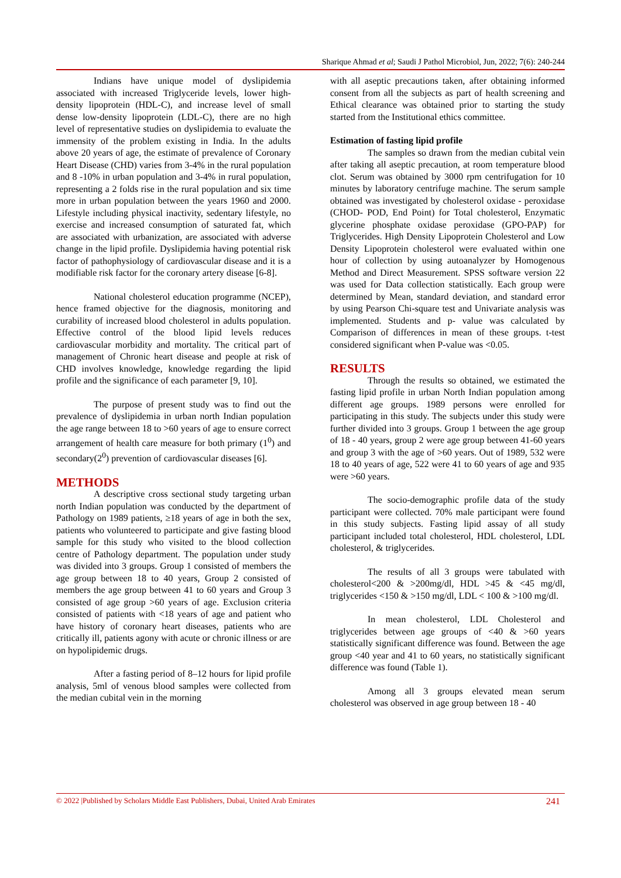Sharique Ahmad et al; Saudi J Pathol Microbiol, Jun, 2022; 7(6): 240-244
Indians have unique model of dyslipidemia associated with increased Triglyceride levels, lower high-density lipoprotein (HDL-C), and increase level of small dense low-density lipoprotein (LDL-C), there are no high level of representative studies on dyslipidemia to evaluate the immensity of the problem existing in India. In the adults above 20 years of age, the estimate of prevalence of Coronary Heart Disease (CHD) varies from 3-4% in the rural population and 8 -10% in urban population and 3-4% in rural population, representing a 2 folds rise in the rural population and six time more in urban population between the years 1960 and 2000. Lifestyle including physical inactivity, sedentary lifestyle, no exercise and increased consumption of saturated fat, which are associated with urbanization, are associated with adverse change in the lipid profile. Dyslipidemia having potential risk factor of pathophysiology of cardiovascular disease and it is a modifiable risk factor for the coronary artery disease [6-8].
National cholesterol education programme (NCEP), hence framed objective for the diagnosis, monitoring and curability of increased blood cholesterol in adults population. Effective control of the blood lipid levels reduces cardiovascular morbidity and mortality. The critical part of management of Chronic heart disease and people at risk of CHD involves knowledge, knowledge regarding the lipid profile and the significance of each parameter [9, 10].
The purpose of present study was to find out the prevalence of dyslipidemia in urban north Indian population the age range between 18 to >60 years of age to ensure correct arrangement of health care measure for both primary (1<sup>0</sup>) and secondary(2<sup>0</sup>) prevention of cardiovascular diseases [6].
METHODS
A descriptive cross sectional study targeting urban north Indian population was conducted by the department of Pathology on 1989 patients, ≥18 years of age in both the sex, patients who volunteered to participate and give fasting blood sample for this study who visited to the blood collection centre of Pathology department. The population under study was divided into 3 groups. Group 1 consisted of members the age group between 18 to 40 years, Group 2 consisted of members the age group between 41 to 60 years and Group 3 consisted of age group >60 years of age. Exclusion criteria consisted of patients with <18 years of age and patient who have history of coronary heart diseases, patients who are critically ill, patients agony with acute or chronic illness or are on hypolipidemic drugs.
After a fasting period of 8–12 hours for lipid profile analysis, 5ml of venous blood samples were collected from the median cubital vein in the morning
with all aseptic precautions taken, after obtaining informed consent from all the subjects as part of health screening and Ethical clearance was obtained prior to starting the study started from the Institutional ethics committee.
Estimation of fasting lipid profile
The samples so drawn from the median cubital vein after taking all aseptic precaution, at room temperature blood clot. Serum was obtained by 3000 rpm centrifugation for 10 minutes by laboratory centrifuge machine. The serum sample obtained was investigated by cholesterol oxidase - peroxidase (CHOD- POD, End Point) for Total cholesterol, Enzymatic glycerine phosphate oxidase peroxidase (GPO-PAP) for Triglycerides. High Density Lipoprotein Cholesterol and Low Density Lipoprotein cholesterol were evaluated within one hour of collection by using autoanalyzer by Homogenous Method and Direct Measurement. SPSS software version 22 was used for Data collection statistically. Each group were determined by Mean, standard deviation, and standard error by using Pearson Chi-square test and Univariate analysis was implemented. Students and p- value was calculated by Comparison of differences in mean of these groups. t-test considered significant when P-value was <0.05.
RESULTS
Through the results so obtained, we estimated the fasting lipid profile in urban North Indian population among different age groups. 1989 persons were enrolled for participating in this study. The subjects under this study were further divided into 3 groups. Group 1 between the age group of 18 - 40 years, group 2 were age group between 41-60 years and group 3 with the age of >60 years. Out of 1989, 532 were 18 to 40 years of age, 522 were 41 to 60 years of age and 935 were >60 years.
The socio-demographic profile data of the study participant were collected. 70% male participant were found in this study subjects. Fasting lipid assay of all study participant included total cholesterol, HDL cholesterol, LDL cholesterol, & triglycerides.
The results of all 3 groups were tabulated with cholesterol<200 & >200mg/dl, HDL >45 & <45 mg/dl, triglycerides <150 & >150 mg/dl, LDL < 100 & >100 mg/dl.
In mean cholesterol, LDL Cholesterol and triglycerides between age groups of <40 & >60 years statistically significant difference was found. Between the age group <40 year and 41 to 60 years, no statistically significant difference was found (Table 1).
Among all 3 groups elevated mean serum cholesterol was observed in age group between 18 - 40
© 2022 |Published by Scholars Middle East Publishers, Dubai, United Arab Emirates 241